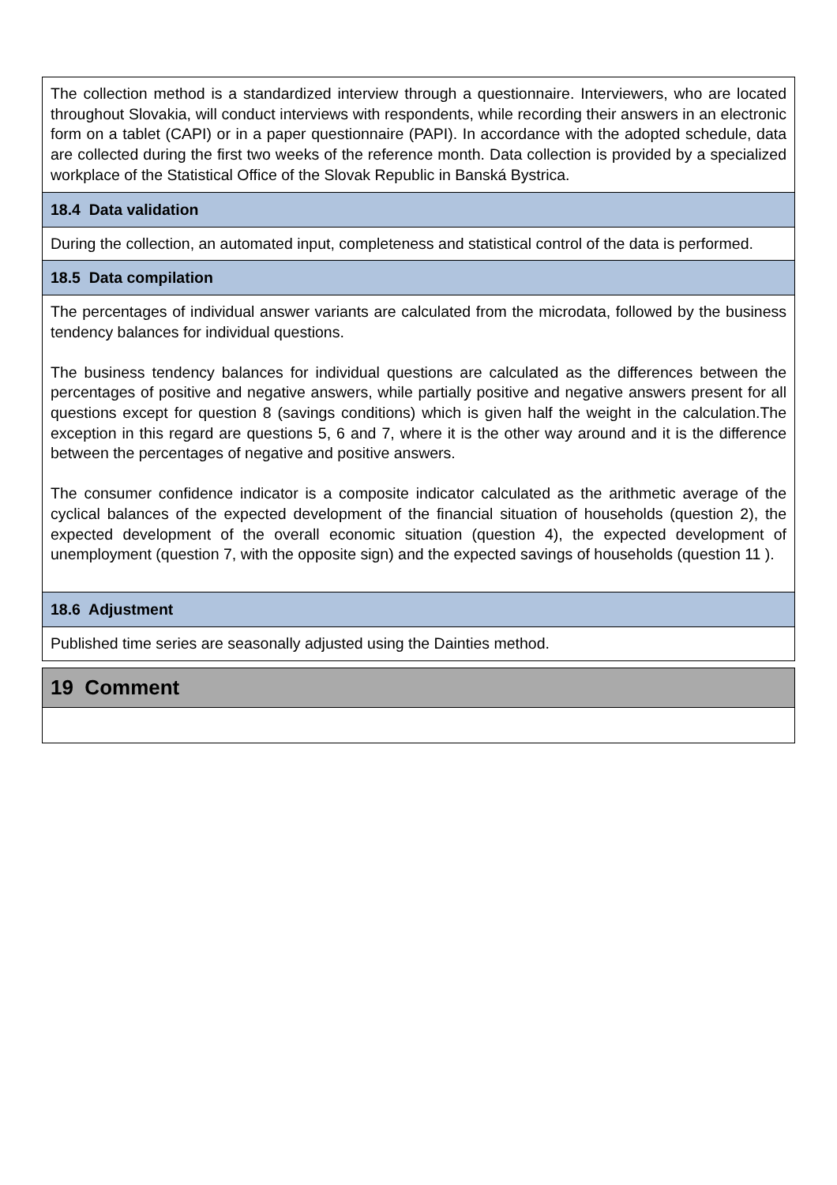The collection method is a standardized interview through a questionnaire. Interviewers, who are located throughout Slovakia, will conduct interviews with respondents, while recording their answers in an electronic form on a tablet (CAPI) or in a paper questionnaire (PAPI). In accordance with the adopted schedule, data are collected during the first two weeks of the reference month. Data collection is provided by a specialized workplace of the Statistical Office of the Slovak Republic in Banská Bystrica.
18.4 Data validation
During the collection, an automated input, completeness and statistical control of the data is performed.
18.5 Data compilation
The percentages of individual answer variants are calculated from the microdata, followed by the business tendency balances for individual questions.
The business tendency balances for individual questions are calculated as the differences between the percentages of positive and negative answers, while partially positive and negative answers present for all questions except for question 8 (savings conditions) which is given half the weight in the calculation.The exception in this regard are questions 5, 6 and 7, where it is the other way around and it is the difference between the percentages of negative and positive answers.
The consumer confidence indicator is a composite indicator calculated as the arithmetic average of the cyclical balances of the expected development of the financial situation of households (question 2), the expected development of the overall economic situation (question 4), the expected development of unemployment (question 7, with the opposite sign) and the expected savings of households (question 11 ).
18.6 Adjustment
Published time series are seasonally adjusted using the Dainties method.
19 Comment